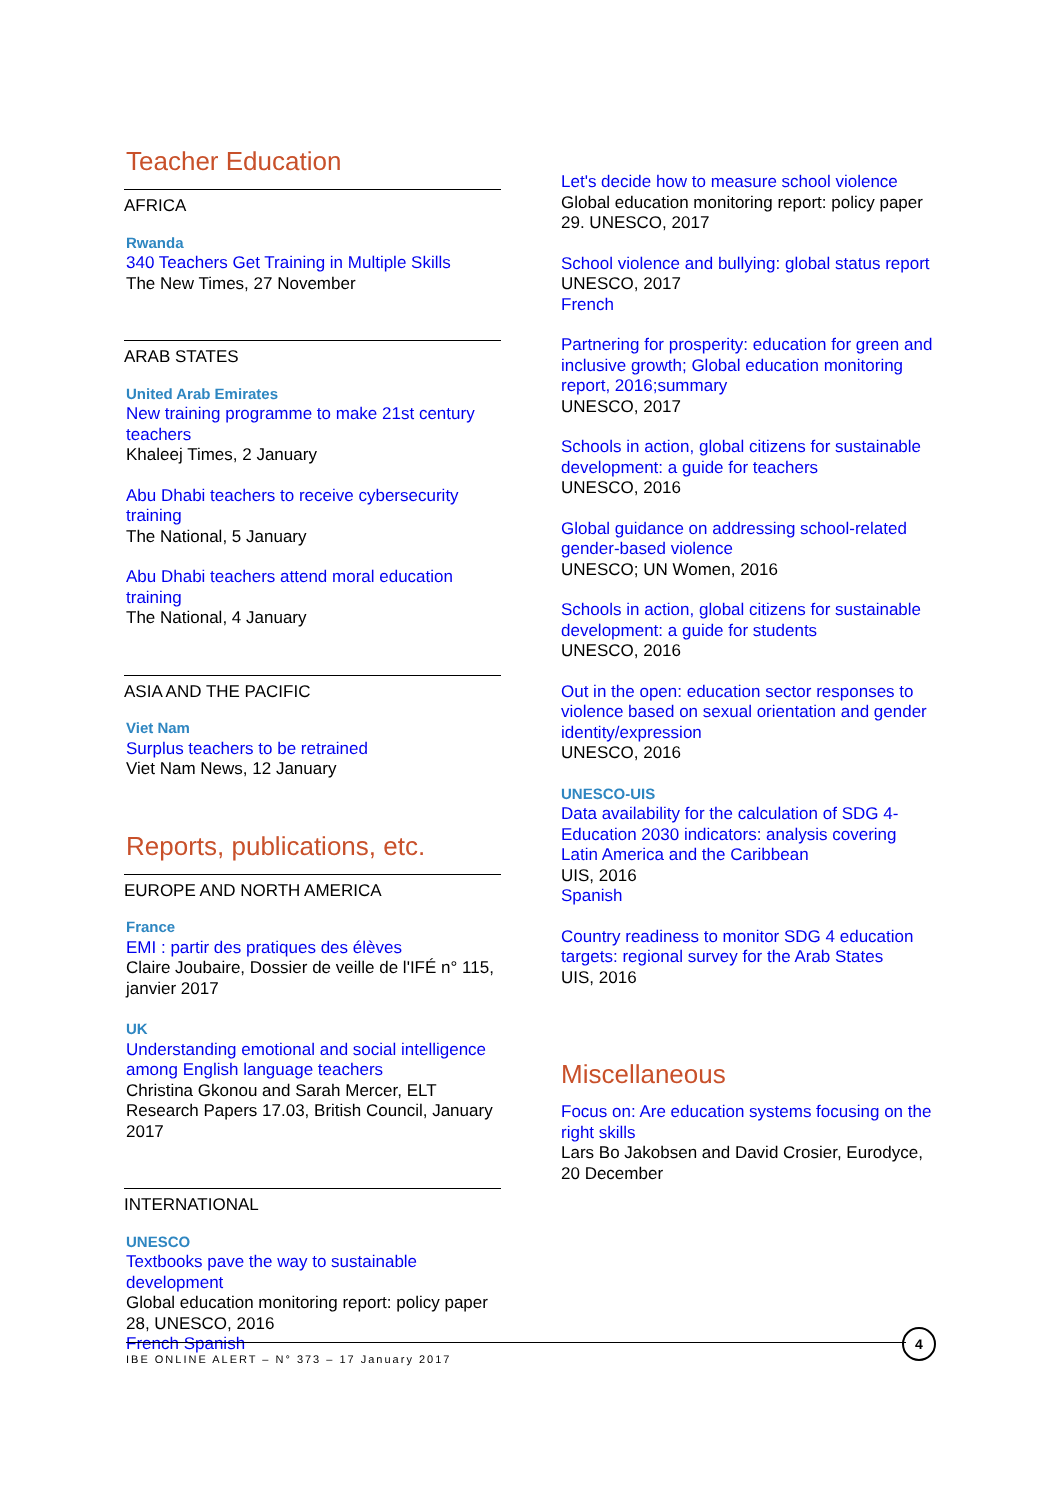Teacher Education
AFRICA
Rwanda
340 Teachers Get Training in Multiple Skills
The New Times, 27 November
ARAB STATES
United Arab Emirates
New training programme to make 21st century teachers
Khaleej Times, 2 January
Abu Dhabi teachers to receive cybersecurity training
The National, 5 January
Abu Dhabi teachers attend moral education training
The National, 4 January
ASIA AND THE PACIFIC
Viet Nam
Surplus teachers to be retrained
Viet Nam News, 12 January
Reports, publications, etc.
EUROPE AND NORTH AMERICA
France
EMI : partir des pratiques des élèves
Claire Joubaire, Dossier de veille de l'IFÉ n° 115, janvier 2017
UK
Understanding emotional and social intelligence among English language teachers
Christina Gkonou and Sarah Mercer, ELT Research Papers 17.03, British Council, January 2017
INTERNATIONAL
UNESCO
Textbooks pave the way to sustainable development
Global education monitoring report: policy paper 28, UNESCO, 2016
French Spanish
Let's decide how to measure school violence
Global education monitoring report: policy paper 29. UNESCO, 2017
School violence and bullying: global status report
UNESCO, 2017
French
Partnering for prosperity: education for green and inclusive growth; Global education monitoring report, 2016;summary
UNESCO, 2017
Schools in action, global citizens for sustainable development: a guide for teachers
UNESCO, 2016
Global guidance on addressing school-related gender-based violence
UNESCO; UN Women, 2016
Schools in action, global citizens for sustainable development: a guide for students
UNESCO, 2016
Out in the open: education sector responses to violence based on sexual orientation and gender identity/expression
UNESCO, 2016
UNESCO-UIS
Data availability for the calculation of SDG 4-Education 2030 indicators: analysis covering Latin America and the Caribbean
UIS, 2016
Spanish
Country readiness to monitor SDG 4 education targets: regional survey for the Arab States
UIS, 2016
Miscellaneous
Focus on: Are education systems focusing on the right skills
Lars Bo Jakobsen and David Crosier, Eurodyce, 20 December
IBE ONLINE ALERT – N° 373 – 17 January 2017
4